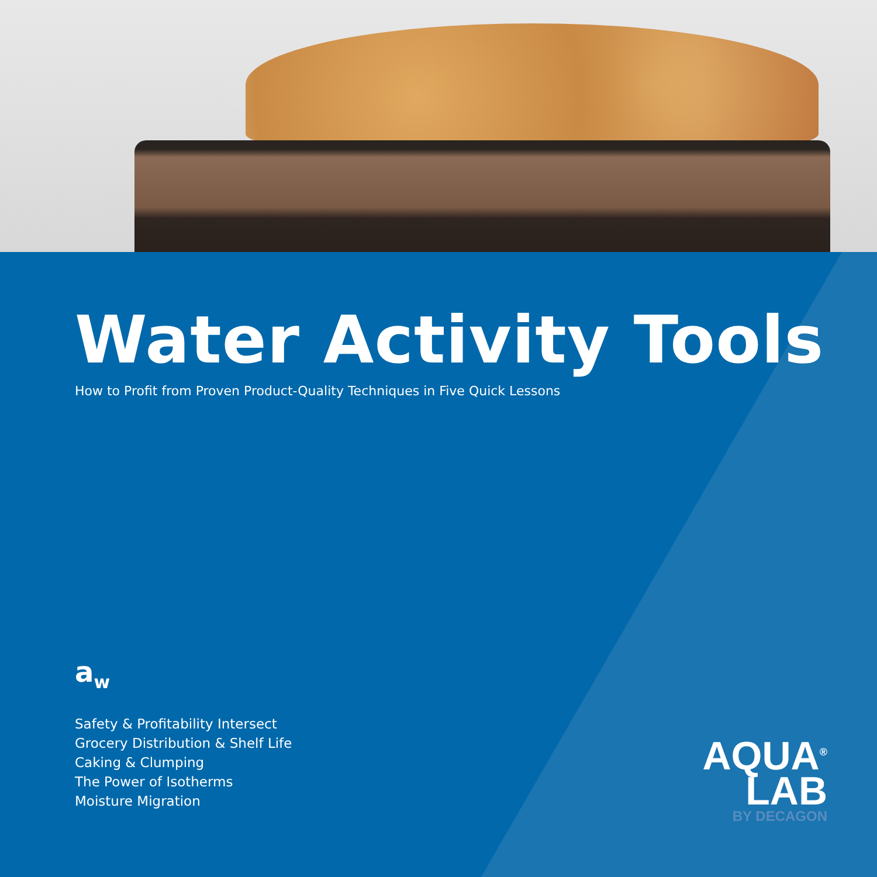Water Activity Tools
How to Profit from Proven Product-Quality Techniques in Five Quick Lessons
a<sub>w</sub>
Safety & Profitability Intersect
Grocery Distribution & Shelf Life
Caking & Clumping
The Power of Isotherms
Moisture Migration
AQUA<sup>®</sup>
LAB
BY DECAGON